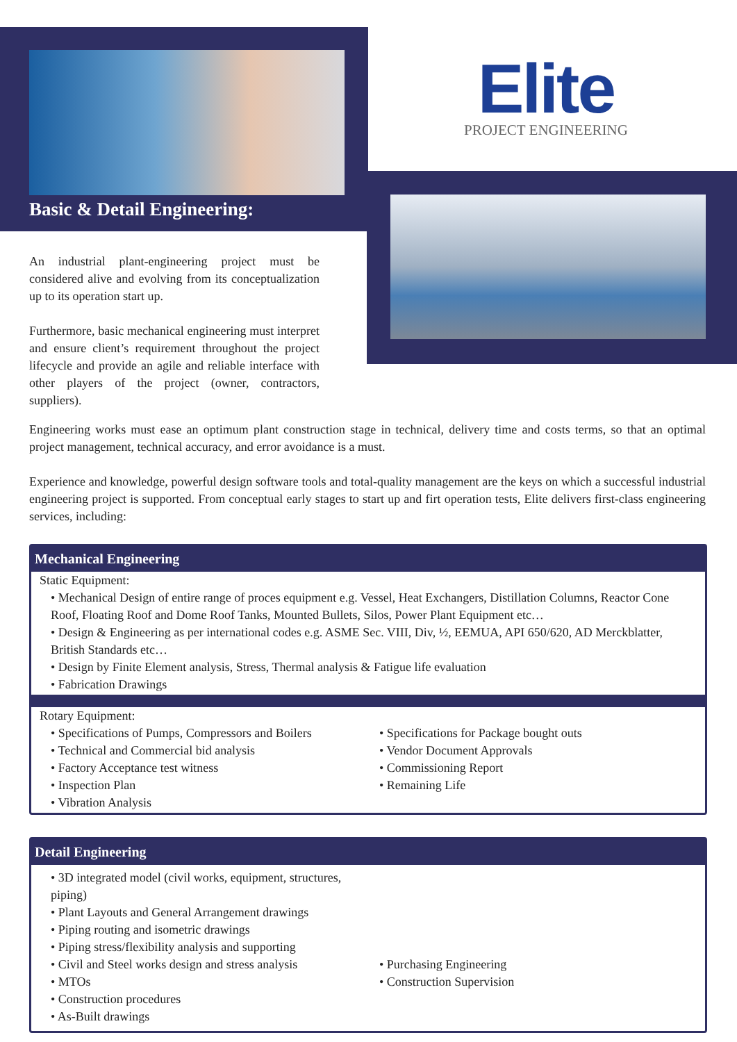Basic & Detail Engineering:
Elite
PROJECT ENGINEERING
An industrial plant-engineering project must be considered alive and evolving from its conceptualization up to its operation start up.
Furthermore, basic mechanical engineering must interpret and ensure client’s requirement throughout the project lifecycle and provide an agile and reliable interface with other players of the project (owner, contractors, suppliers).
Engineering works must ease an optimum plant construction stage in technical, delivery time and costs terms, so that an optimal project management, technical accuracy, and error avoidance is a must.
Experience and knowledge, powerful design software tools and total-quality management are the keys on which a successful industrial engineering project is supported. From conceptual early stages to start up and firt operation tests, Elite delivers first-class engineering services, including:
Mechanical Engineering
Static Equipment:
• Mechanical Design of entire range of proces equipment e.g. Vessel, Heat Exchangers, Distillation Columns, Reactor Cone Roof, Floating Roof and Dome Roof Tanks, Mounted Bullets, Silos, Power Plant Equipment etc…
• Design & Engineering as per international codes e.g. ASME Sec. VIII, Div, ½, EEMUA, API 650/620, AD Merckblatter, British Standards etc…
• Design by Finite Element analysis, Stress, Thermal analysis & Fatigue life evaluation
• Fabrication Drawings
Rotary Equipment:
• Specifications of Pumps, Compressors and Boilers
• Technical and Commercial bid analysis
• Factory Acceptance test witness
• Inspection Plan
• Vibration Analysis
• Specifications for Package bought outs
• Vendor Document Approvals
• Commissioning Report
• Remaining Life
Detail Engineering
• 3D integrated model (civil works, equipment, structures, piping)
• Plant Layouts and General Arrangement drawings
• Piping routing and isometric drawings
• Piping stress/flexibility analysis and supporting
• Civil and Steel works design and stress analysis
• MTOs
• Construction procedures
• As-Built drawings
• Purchasing Engineering
• Construction Supervision